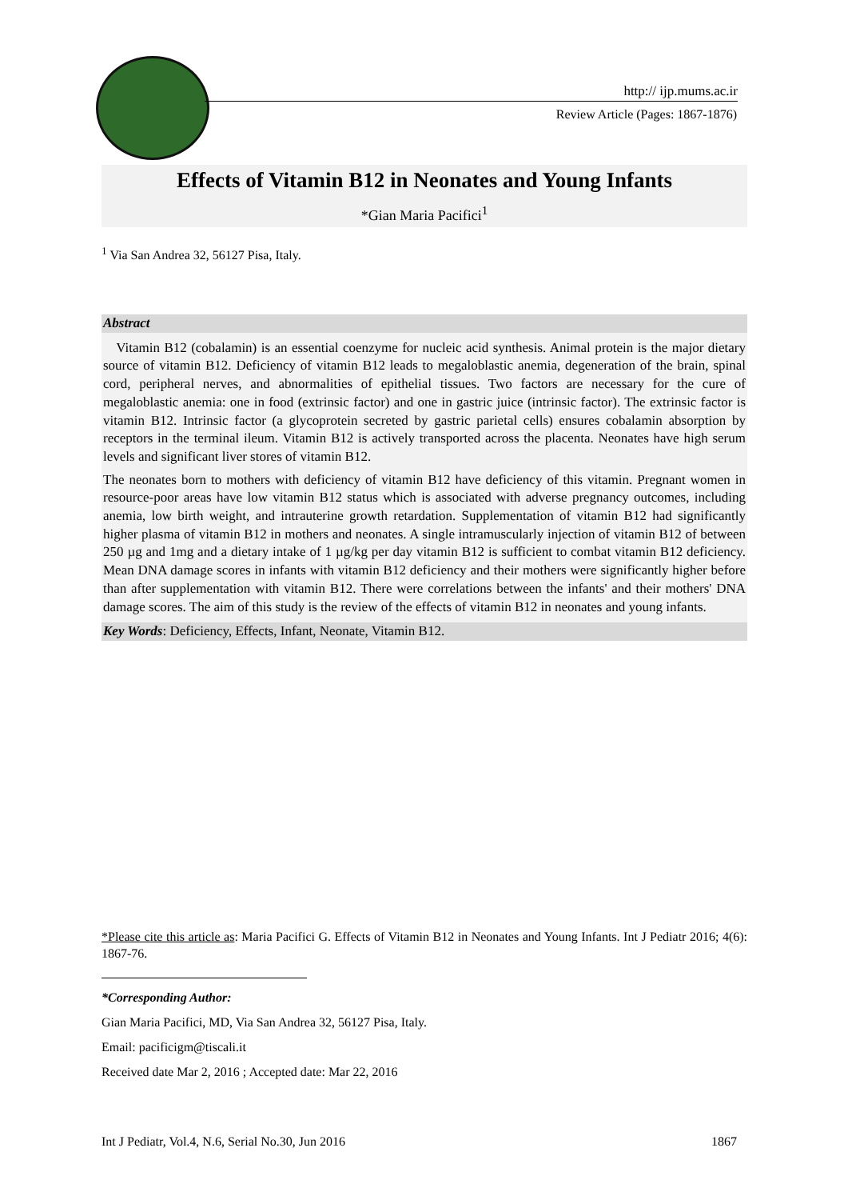http:// ijp.mums.ac.ir
Review Article (Pages: 1867-1876)
Effects of Vitamin B12 in Neonates and Young Infants
*Gian Maria Pacifici<sup>1</sup>
<sup>1</sup> Via San Andrea 32, 56127 Pisa, Italy.
Abstract
Vitamin B12 (cobalamin) is an essential coenzyme for nucleic acid synthesis. Animal protein is the major dietary source of vitamin B12. Deficiency of vitamin B12 leads to megaloblastic anemia, degeneration of the brain, spinal cord, peripheral nerves, and abnormalities of epithelial tissues. Two factors are necessary for the cure of megaloblastic anemia: one in food (extrinsic factor) and one in gastric juice (intrinsic factor). The extrinsic factor is vitamin B12. Intrinsic factor (a glycoprotein secreted by gastric parietal cells) ensures cobalamin absorption by receptors in the terminal ileum. Vitamin B12 is actively transported across the placenta. Neonates have high serum levels and significant liver stores of vitamin B12.
The neonates born to mothers with deficiency of vitamin B12 have deficiency of this vitamin. Pregnant women in resource-poor areas have low vitamin B12 status which is associated with adverse pregnancy outcomes, including anemia, low birth weight, and intrauterine growth retardation. Supplementation of vitamin B12 had significantly higher plasma of vitamin B12 in mothers and neonates. A single intramuscularly injection of vitamin B12 of between 250 µg and 1mg and a dietary intake of 1 µg/kg per day vitamin B12 is sufficient to combat vitamin B12 deficiency. Mean DNA damage scores in infants with vitamin B12 deficiency and their mothers were significantly higher before than after supplementation with vitamin B12. There were correlations between the infants' and their mothers' DNA damage scores. The aim of this study is the review of the effects of vitamin B12 in neonates and young infants.
Key Words: Deficiency, Effects, Infant, Neonate, Vitamin B12.
*Please cite this article as: Maria Pacifici G. Effects of Vitamin B12 in Neonates and Young Infants. Int J Pediatr 2016; 4(6): 1867-76.
*Corresponding Author:
Gian Maria Pacifici, MD, Via San Andrea 32, 56127 Pisa, Italy.
Email: pacificigm@tiscali.it
Received date Mar 2, 2016 ; Accepted date: Mar 22, 2016
Int J Pediatr, Vol.4, N.6, Serial No.30, Jun 2016 1867